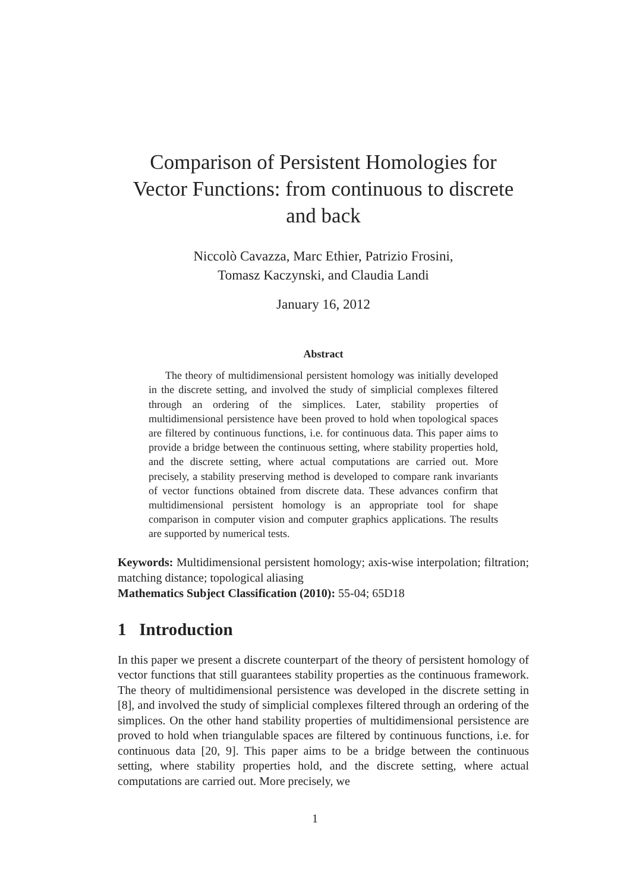Comparison of Persistent Homologies for
Vector Functions: from continuous to discrete
and back
Niccolò Cavazza, Marc Ethier, Patrizio Frosini,
Tomasz Kaczynski, and Claudia Landi
January 16, 2012
Abstract
The theory of multidimensional persistent homology was initially developed in the discrete setting, and involved the study of simplicial complexes filtered through an ordering of the simplices. Later, stability properties of multidimensional persistence have been proved to hold when topological spaces are filtered by continuous functions, i.e. for continuous data. This paper aims to provide a bridge between the continuous setting, where stability properties hold, and the discrete setting, where actual computations are carried out. More precisely, a stability preserving method is developed to compare rank invariants of vector functions obtained from discrete data. These advances confirm that multidimensional persistent homology is an appropriate tool for shape comparison in computer vision and computer graphics applications. The results are supported by numerical tests.
Keywords: Multidimensional persistent homology; axis-wise interpolation; filtration; matching distance; topological aliasing
Mathematics Subject Classification (2010): 55-04; 65D18
1 Introduction
In this paper we present a discrete counterpart of the theory of persistent homology of vector functions that still guarantees stability properties as the continuous framework. The theory of multidimensional persistence was developed in the discrete setting in [8], and involved the study of simplicial complexes filtered through an ordering of the simplices. On the other hand stability properties of multidimensional persistence are proved to hold when triangulable spaces are filtered by continuous functions, i.e. for continuous data [20, 9]. This paper aims to be a bridge between the continuous setting, where stability properties hold, and the discrete setting, where actual computations are carried out. More precisely, we
1